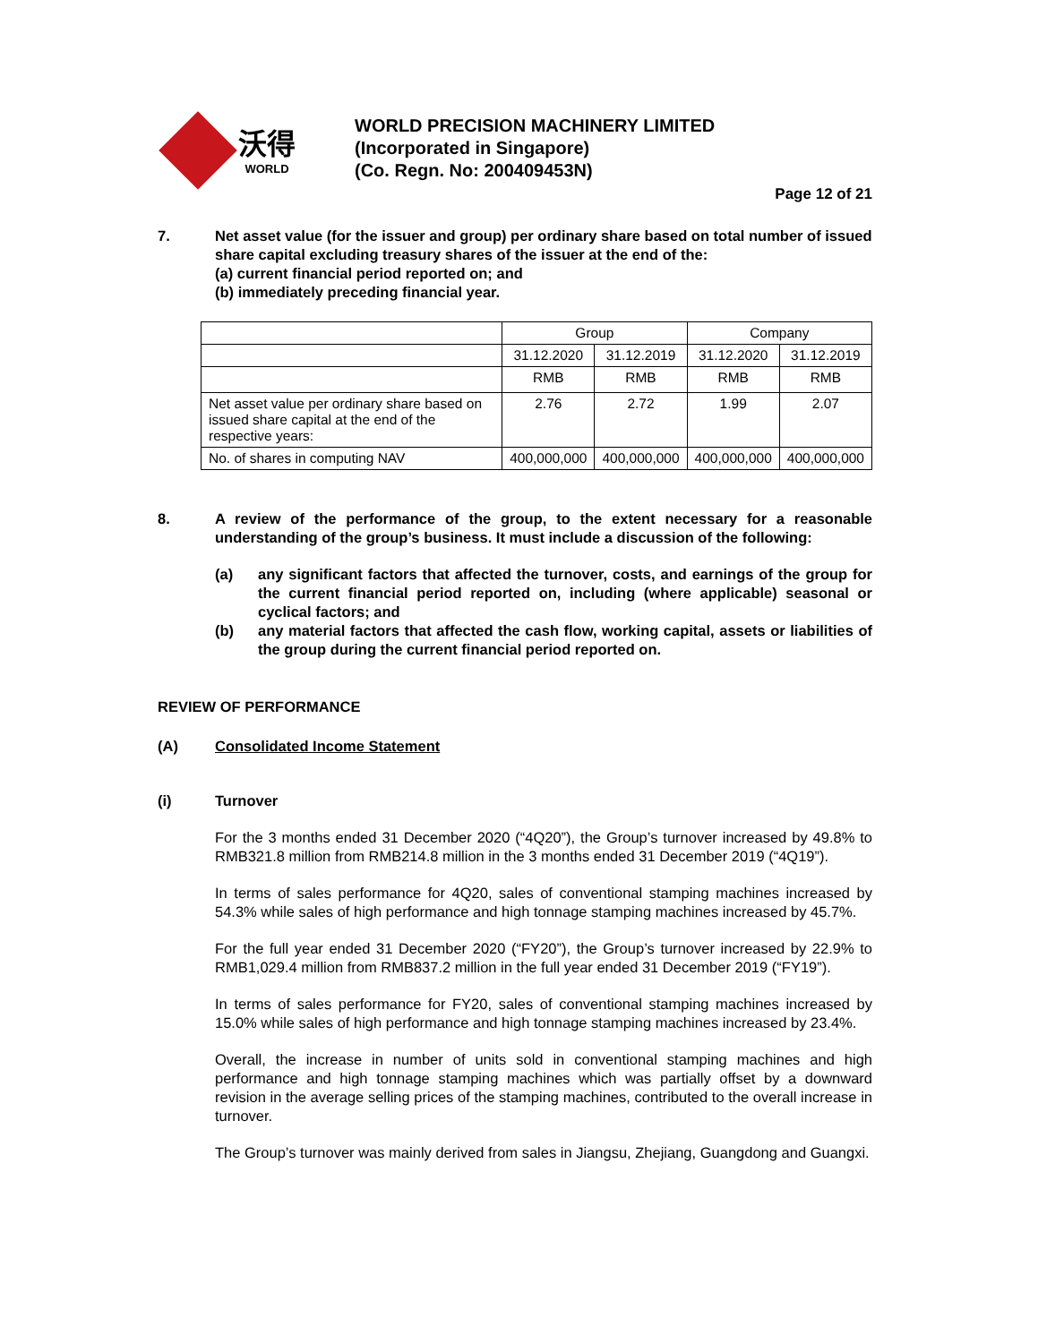沃得
WORLD
WORLD PRECISION MACHINERY LIMITED
(Incorporated in Singapore)
(Co. Regn. No: 200409453N)
Page 12 of 21
7. Net asset value (for the issuer and group) per ordinary share based on total number of issued share capital excluding treasury shares of the issuer at the end of the:
(a) current financial period reported on; and
(b) immediately preceding financial year.
| | Group | | Company | |
| --- | --- | --- | --- | --- |
| | 31.12.2020 | 31.12.2019 | 31.12.2020 | 31.12.2019 |
| | RMB | RMB | RMB | RMB |
| Net asset value per ordinary share based on issued share capital at the end of the respective years: | 2.76 | 2.72 | 1.99 | 2.07 |
| No. of shares in computing NAV | 400,000,000 | 400,000,000 | 400,000,000 | 400,000,000 |
8. A review of the performance of the group, to the extent necessary for a reasonable understanding of the group’s business. It must include a discussion of the following:
(a) any significant factors that affected the turnover, costs, and earnings of the group for the current financial period reported on, including (where applicable) seasonal or cyclical factors; and
(b) any material factors that affected the cash flow, working capital, assets or liabilities of the group during the current financial period reported on.
REVIEW OF PERFORMANCE
(A) Consolidated Income Statement
(i) Turnover
For the 3 months ended 31 December 2020 (“4Q20”), the Group’s turnover increased by 49.8% to RMB321.8 million from RMB214.8 million in the 3 months ended 31 December 2019 (“4Q19”).
In terms of sales performance for 4Q20, sales of conventional stamping machines increased by 54.3% while sales of high performance and high tonnage stamping machines increased by 45.7%.
For the full year ended 31 December 2020 (“FY20”), the Group’s turnover increased by 22.9% to RMB1,029.4 million from RMB837.2 million in the full year ended 31 December 2019 (“FY19”).
In terms of sales performance for FY20, sales of conventional stamping machines increased by 15.0% while sales of high performance and high tonnage stamping machines increased by 23.4%.
Overall, the increase in number of units sold in conventional stamping machines and high performance and high tonnage stamping machines which was partially offset by a downward revision in the average selling prices of the stamping machines, contributed to the overall increase in turnover.
The Group’s turnover was mainly derived from sales in Jiangsu, Zhejiang, Guangdong and Guangxi.